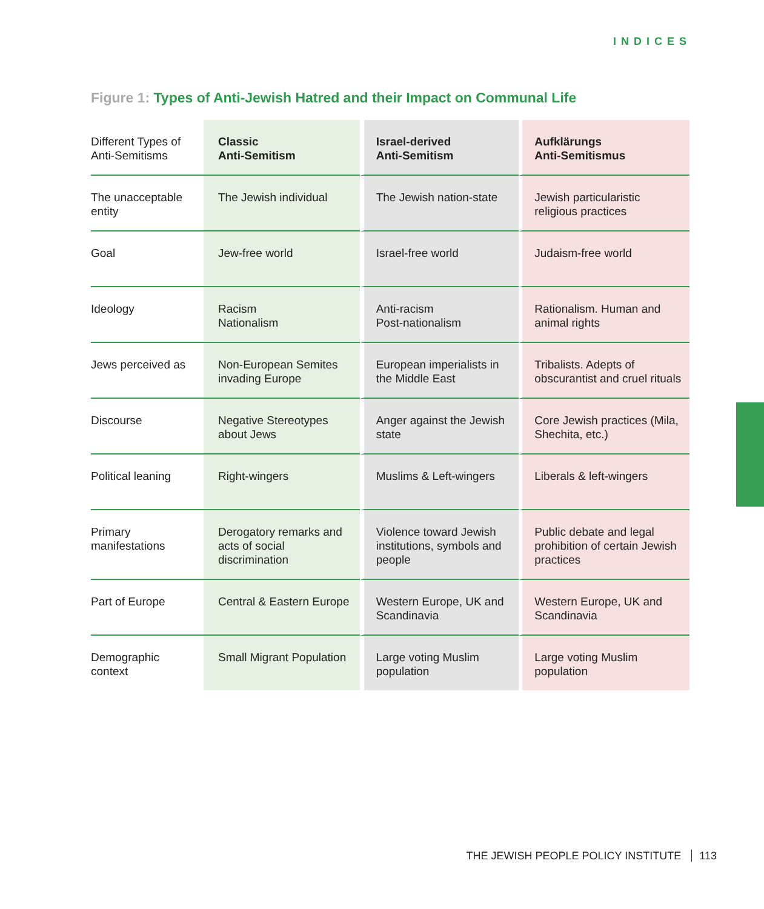INDICES
Figure 1: Types of Anti-Jewish Hatred and their Impact on Communal Life
| Different Types of Anti-Semitisms | Classic Anti-Semitism | Israel-derived Anti-Semitism | Aufklärungs Anti-Semitismus |
| --- | --- | --- | --- |
| The unacceptable entity | The Jewish individual | The Jewish nation-state | Jewish particularistic religious practices |
| Goal | Jew-free world | Israel-free world | Judaism-free world |
| Ideology | Racism Nationalism | Anti-racism Post-nationalism | Rationalism. Human and animal rights |
| Jews perceived as | Non-European Semites invading Europe | European imperialists in the Middle East | Tribalists. Adepts of obscurantist and cruel rituals |
| Discourse | Negative Stereotypes about Jews | Anger against the Jewish state | Core Jewish practices (Mila, Shechita, etc.) |
| Political leaning | Right-wingers | Muslims & Left-wingers | Liberals & left-wingers |
| Primary manifestations | Derogatory remarks and acts of social discrimination | Violence toward Jewish institutions, symbols and people | Public debate and legal prohibition of certain Jewish practices |
| Part of Europe | Central & Eastern Europe | Western Europe, UK and Scandinavia | Western Europe, UK and Scandinavia |
| Demographic context | Small Migrant Population | Large voting Muslim population | Large voting Muslim population |
THE JEWISH PEOPLE POLICY INSTITUTE 113